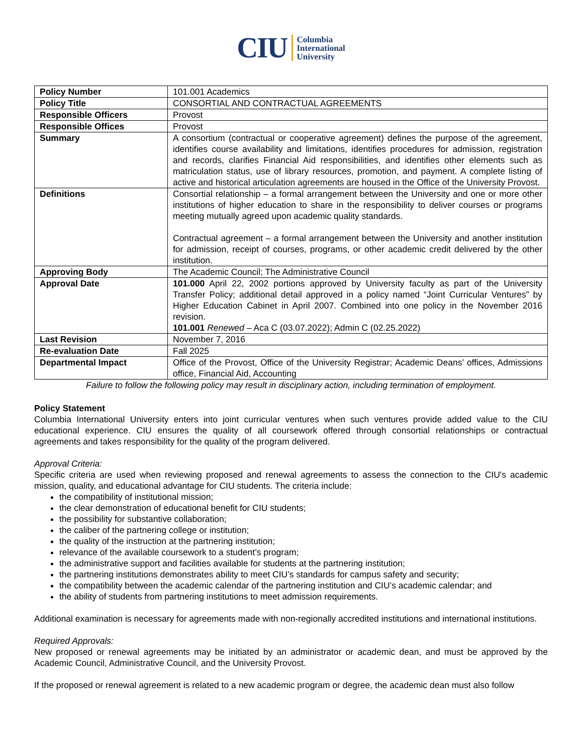CIU Columbia
International
University
| Policy Number | 101.001 Academics |
| Policy Title | CONSORTIAL AND CONTRACTUAL AGREEMENTS |
| Responsible Officers | Provost |
| Responsible Offices | Provost |
| Summary | A consortium (contractual or cooperative agreement) defines the purpose of the agreement, identifies course availability and limitations, identifies procedures for admission, registration and records, clarifies Financial Aid responsibilities, and identifies other elements such as matriculation status, use of library resources, promotion, and payment. A complete listing of active and historical articulation agreements are housed in the Office of the University Provost. |
| Definitions | Consortial relationship – a formal arrangement between the University and one or more other institutions of higher education to share in the responsibility to deliver courses or programs meeting mutually agreed upon academic quality standards. Contractual agreement – a formal arrangement between the University and another institution for admission, receipt of courses, programs, or other academic credit delivered by the other institution. |
| Approving Body | The Academic Council; The Administrative Council |
| Approval Date | 101.000 April 22, 2002 portions approved by University faculty as part of the University Transfer Policy; additional detail approved in a policy named “Joint Curricular Ventures” by Higher Education Cabinet in April 2007. Combined into one policy in the November 2016 revision. 101.001 Renewed – Aca C (03.07.2022); Admin C (02.25.2022) |
| Last Revision | November 7, 2016 |
| Re-evaluation Date | Fall 2025 |
| Departmental Impact | Office of the Provost, Office of the University Registrar; Academic Deans’ offices, Admissions office, Financial Aid, Accounting |
Failure to follow the following policy may result in disciplinary action, including termination of employment.
Policy Statement
Columbia International University enters into joint curricular ventures when such ventures provide added value to the CIU educational experience. CIU ensures the quality of all coursework offered through consortial relationships or contractual agreements and takes responsibility for the quality of the program delivered.
Approval Criteria:
Specific criteria are used when reviewing proposed and renewal agreements to assess the connection to the CIU's academic mission, quality, and educational advantage for CIU students. The criteria include:
the compatibility of institutional mission;
the clear demonstration of educational benefit for CIU students;
the possibility for substantive collaboration;
the caliber of the partnering college or institution;
the quality of the instruction at the partnering institution;
relevance of the available coursework to a student’s program;
the administrative support and facilities available for students at the partnering institution;
the partnering institutions demonstrates ability to meet CIU’s standards for campus safety and security;
the compatibility between the academic calendar of the partnering institution and CIU’s academic calendar; and
the ability of students from partnering institutions to meet admission requirements.
Additional examination is necessary for agreements made with non-regionally accredited institutions and international institutions.
Required Approvals:
New proposed or renewal agreements may be initiated by an administrator or academic dean, and must be approved by the Academic Council, Administrative Council, and the University Provost.
If the proposed or renewal agreement is related to a new academic program or degree, the academic dean must also follow